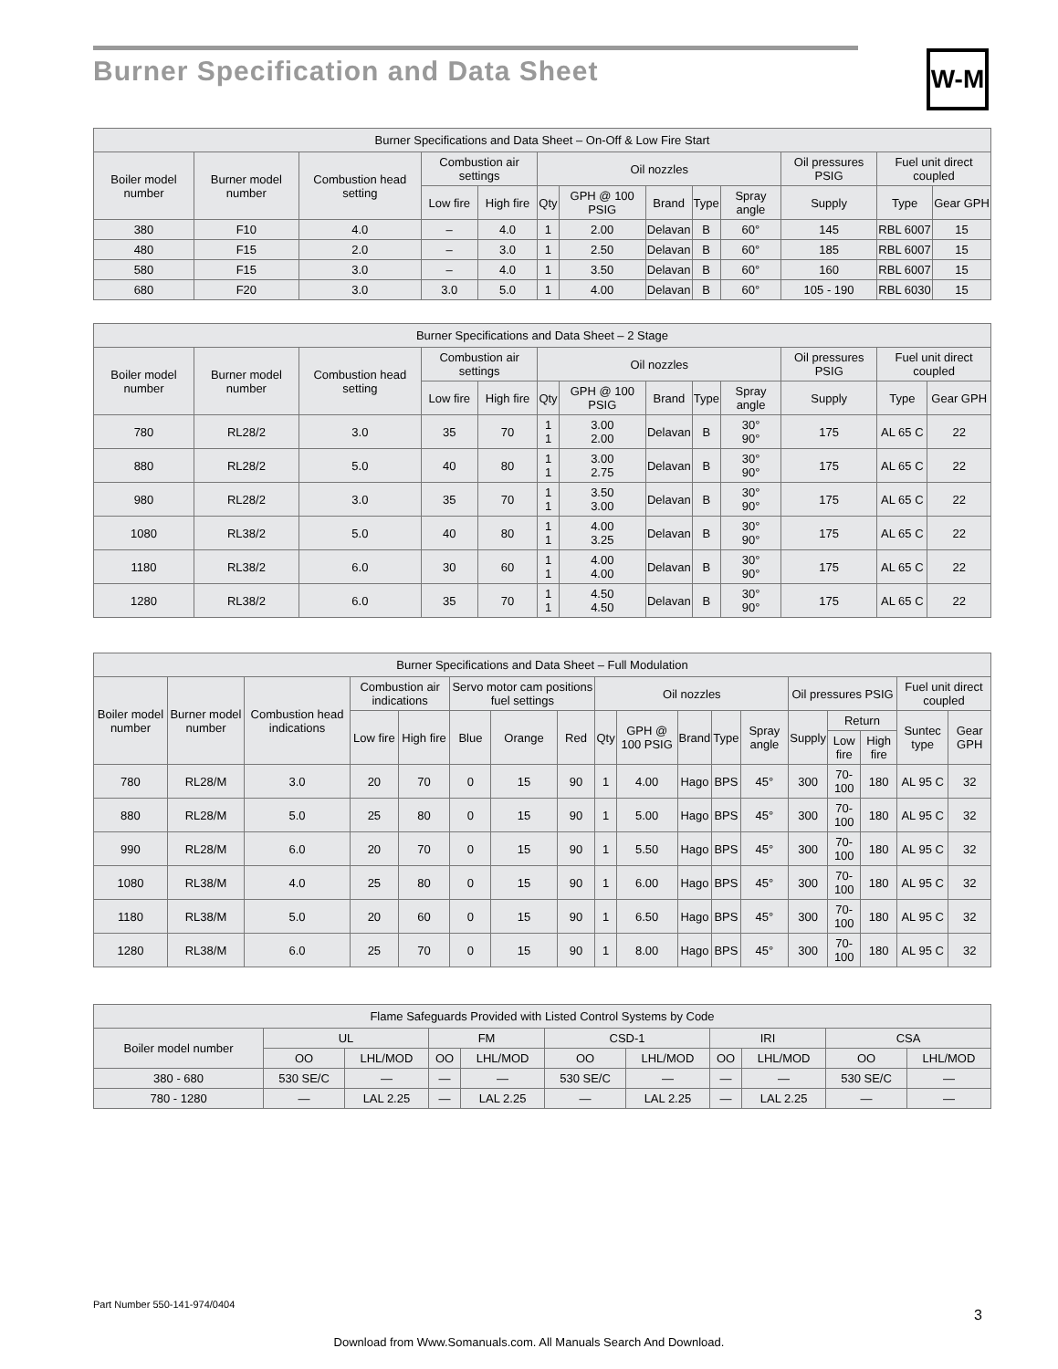W-M
Burner Specification and Data Sheet
| Burner Specifications and Data Sheet – On-Off & Low Fire Start | | | | | | | | | | | | |
| --- | --- | --- | --- | --- | --- | --- | --- | --- | --- | --- | --- | --- |
| Boiler model number | Burner model number | Combustion head setting | Combustion air settings | | Oil nozzles | | | | | Oil pressures PSIG | Fuel unit direct coupled | |
| | | | Low fire | High fire | Qty | GPH @ 100 PSIG | Brand | Type | Spray angle | Supply | Type | Gear GPH |
| 380 | F10 | 4.0 | – | 4.0 | 1 | 2.00 | Delavan | B | 60° | 145 | RBL 6007 | 15 |
| 480 | F15 | 2.0 | – | 3.0 | 1 | 2.50 | Delavan | B | 60° | 185 | RBL 6007 | 15 |
| 580 | F15 | 3.0 | – | 4.0 | 1 | 3.50 | Delavan | B | 60° | 160 | RBL 6007 | 15 |
| 680 | F20 | 3.0 | 3.0 | 5.0 | 1 | 4.00 | Delavan | B | 60° | 105 - 190 | RBL 6030 | 15 |
| Burner Specifications and Data Sheet – 2 Stage | | | | | | | | | | | | |
| --- | --- | --- | --- | --- | --- | --- | --- | --- | --- | --- | --- | --- |
| Boiler model number | Burner model number | Combustion head setting | Combustion air settings | | Oil nozzles | | | | | Oil pressures PSIG | Fuel unit direct coupled | |
| | | | Low fire | High fire | Qty | GPH @ 100 PSIG | Brand | Type | Spray angle | Supply | Type | Gear GPH |
| 780 | RL28/2 | 3.0 | 35 | 70 | 1 1 | 3.00 2.00 | Delavan | B | 30° 90° | 175 | AL 65 C | 22 |
| 880 | RL28/2 | 5.0 | 40 | 80 | 1 1 | 3.00 2.75 | Delavan | B | 30° 90° | 175 | AL 65 C | 22 |
| 980 | RL28/2 | 3.0 | 35 | 70 | 1 1 | 3.50 3.00 | Delavan | B | 30° 90° | 175 | AL 65 C | 22 |
| 1080 | RL38/2 | 5.0 | 40 | 80 | 1 1 | 4.00 3.25 | Delavan | B | 30° 90° | 175 | AL 65 C | 22 |
| 1180 | RL38/2 | 6.0 | 30 | 60 | 1 1 | 4.00 4.00 | Delavan | B | 30° 90° | 175 | AL 65 C | 22 |
| 1280 | RL38/2 | 6.0 | 35 | 70 | 1 1 | 4.50 4.50 | Delavan | B | 30° 90° | 175 | AL 65 C | 22 |
| Burner Specifications and Data Sheet – Full Modulation | | | | | | | | | | | | | | | | | |
| --- | --- | --- | --- | --- | --- | --- | --- | --- | --- | --- | --- | --- | --- | --- | --- | --- | --- |
| Boiler model number | Burner model number | Combustion head indications | Combustion air indications | | Servo motor cam positions fuel settings | | | Oil nozzles | | | | | Oil pressures PSIG | | | Fuel unit direct coupled | |
| | | | Low fire | High fire | Blue | Orange | Red | Qty | GPH @ 100 PSIG | Brand | Type | Spray angle | Supply | Return | | Suntec type | Gear GPH |
| | | | | | | | | | | | | | | Low fire | High fire | | |
| 780 | RL28/M | 3.0 | 20 | 70 | 0 | 15 | 90 | 1 | 4.00 | Hago | BPS | 45° | 300 | 70-100 | 180 | AL 95 C | 32 |
| 880 | RL28/M | 5.0 | 25 | 80 | 0 | 15 | 90 | 1 | 5.00 | Hago | BPS | 45° | 300 | 70-100 | 180 | AL 95 C | 32 |
| 990 | RL28/M | 6.0 | 20 | 70 | 0 | 15 | 90 | 1 | 5.50 | Hago | BPS | 45° | 300 | 70-100 | 180 | AL 95 C | 32 |
| 1080 | RL38/M | 4.0 | 25 | 80 | 0 | 15 | 90 | 1 | 6.00 | Hago | BPS | 45° | 300 | 70-100 | 180 | AL 95 C | 32 |
| 1180 | RL38/M | 5.0 | 20 | 60 | 0 | 15 | 90 | 1 | 6.50 | Hago | BPS | 45° | 300 | 70-100 | 180 | AL 95 C | 32 |
| 1280 | RL38/M | 6.0 | 25 | 70 | 0 | 15 | 90 | 1 | 8.00 | Hago | BPS | 45° | 300 | 70-100 | 180 | AL 95 C | 32 |
| Flame Safeguards Provided with Listed Control Systems by Code | | | | | | | | | | |
| --- | --- | --- | --- | --- | --- | --- | --- | --- | --- | --- |
| Boiler model number | UL | | FM | | CSD-1 | | IRI | | CSA | |
| | OO | LHL/MOD | OO | LHL/MOD | OO | LHL/MOD | OO | LHL/MOD | OO | LHL/MOD |
| 380 - 680 | 530 SE/C | — | — | — | 530 SE/C | — | — | — | 530 SE/C | — |
| 780 - 1280 | — | LAL 2.25 | — | LAL 2.25 | — | LAL 2.25 | — | LAL 2.25 | — | — |
Part Number 550-141-974/0404
3
Download from Www.Somanuals.com. All Manuals Search And Download.